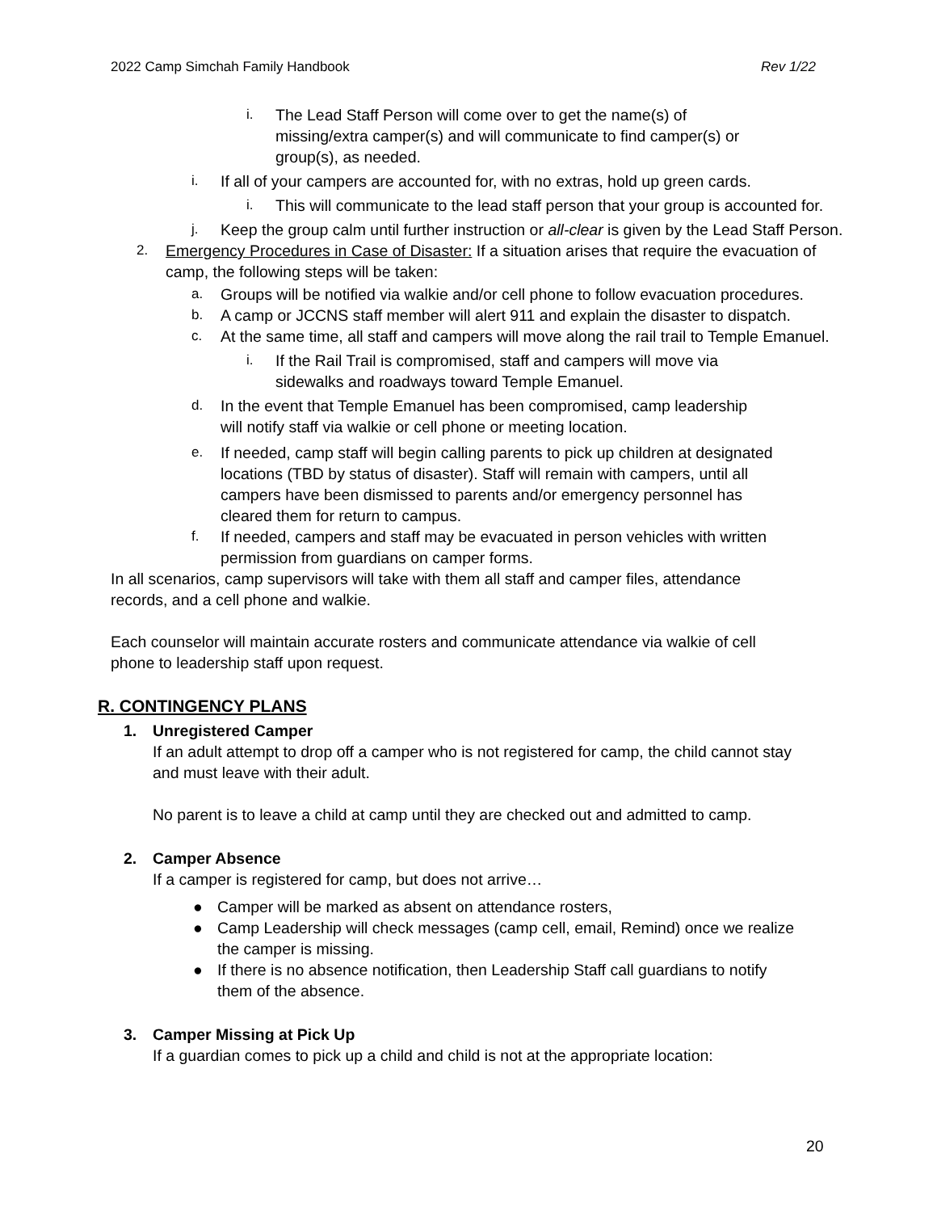2022 Camp Simchah Family Handbook Rev 1/22
i. The Lead Staff Person will come over to get the name(s) of
missing/extra camper(s) and will communicate to find camper(s) or
group(s), as needed.
i. If all of your campers are accounted for, with no extras, hold up green cards.
i. This will communicate to the lead staff person that your group is accounted for.
j. Keep the group calm until further instruction or all-clear is given by the Lead Staff Person.
2. Emergency Procedures in Case of Disaster: If a situation arises that require the evacuation of camp, the following steps will be taken:
a. Groups will be notified via walkie and/or cell phone to follow evacuation procedures.
b. A camp or JCCNS staff member will alert 911 and explain the disaster to dispatch.
c. At the same time, all staff and campers will move along the rail trail to Temple Emanuel.
i. If the Rail Trail is compromised, staff and campers will move via
sidewalks and roadways toward Temple Emanuel.
d. In the event that Temple Emanuel has been compromised, camp leadership
will notify staff via walkie or cell phone or meeting location.
e. If needed, camp staff will begin calling parents to pick up children at designated
locations (TBD by status of disaster). Staff will remain with campers, until all
campers have been dismissed to parents and/or emergency personnel has
cleared them for return to campus.
f. If needed, campers and staff may be evacuated in person vehicles with written
permission from guardians on camper forms.
In all scenarios, camp supervisors will take with them all staff and camper files, attendance
records, and a cell phone and walkie.
Each counselor will maintain accurate rosters and communicate attendance via walkie of cell
phone to leadership staff upon request.
R. CONTINGENCY PLANS
1. Unregistered Camper
If an adult attempt to drop off a camper who is not registered for camp, the child cannot stay
and must leave with their adult.
No parent is to leave a child at camp until they are checked out and admitted to camp.
2. Camper Absence
If a camper is registered for camp, but does not arrive…
● Camper will be marked as absent on attendance rosters,
● Camp Leadership will check messages (camp cell, email, Remind) once we realize
the camper is missing.
● If there is no absence notification, then Leadership Staff call guardians to notify
them of the absence.
3. Camper Missing at Pick Up
If a guardian comes to pick up a child and child is not at the appropriate location:
20